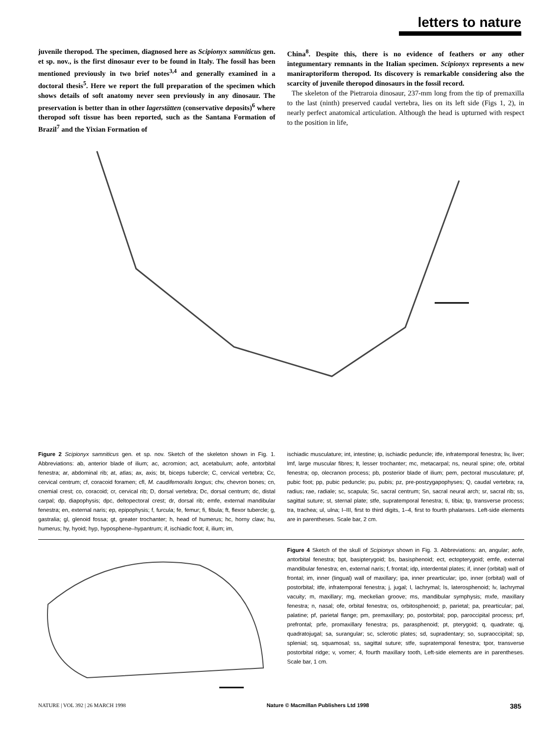letters to nature
juvenile theropod. The specimen, diagnosed here as Scipionyx samniticus gen. et sp. nov., is the first dinosaur ever to be found in Italy. The fossil has been mentioned previously in two brief notes<sup>3,4</sup> and generally examined in a doctoral thesis<sup>5</sup>. Here we report the full preparation of the specimen which shows details of soft anatomy never seen previously in any dinosaur. The preservation is better than in other lagerstätten (conservative deposits)<sup>6</sup> where theropod soft tissue has been reported, such as the Santana Formation of Brazil<sup>7</sup> and the Yixian Formation of
China<sup>8</sup>. Despite this, there is no evidence of feathers or any other integumentary remnants in the Italian specimen. Scipionyx represents a new maniraptoriform theropod. Its discovery is remarkable considering also the scarcity of juvenile theropod dinosaurs in the fossil record.
The skeleton of the Pietraroia dinosaur, 237-mm long from the tip of premaxilla to the last (ninth) preserved caudal vertebra, lies on its left side (Figs 1, 2), in nearly perfect anatomical articulation. Although the head is upturned with respect to the position in life,
Figure 2 Scipionyx samniticus gen. et sp. nov. Sketch of the skeleton shown in Fig. 1. Abbreviations: ab, anterior blade of ilium; ac, acromion; act, acetabulum; aofe, antorbital fenestra; ar, abdominal rib; at, atlas; ax, axis; bt, biceps tubercle; C, cervical vertebra; Cc, cervical centrum; cf, coracoid foramen; cfl, M. caudifemoralis longus; chv, chevron bones; cn, cnemial crest; co, coracoid; cr, cervical rib; D, dorsal vertebra; Dc, dorsal centrum; dc, distal carpal; dp, diapophysis; dpc, deltopectoral crest; dr, dorsal rib; emfe, external mandibular fenestra; en, external naris; ep, epipophysis; f, furcula; fe, femur; fi, fibula; ft, flexor tubercle; g, gastralia; gl, glenoid fossa; gt, greater trochanter; h, head of humerus; hc, horny claw; hu, humerus; hy, hyoid; hyp, hyposphene–hypantrum; if, ischiadic foot; il, ilium; im,
ischiadic musculature; int, intestine; ip, ischiadic peduncle; itfe, infratemporal fenestra; liv, liver; lmf, large muscular fibres; lt, lesser trochanter; mc, metacarpal; ns, neural spine; ofe, orbital fenestra; op, olecranon process; pb, posterior blade of ilium; pem, pectoral musculature; pf, pubic foot; pp, pubic peduncle; pu, pubis; pz, pre-postzygapophyses; Q, caudal vertebra; ra, radius; rae, radiale; sc, scapula; Sc, sacral centrum; Sn, sacral neural arch; sr, sacral rib; ss, sagittal suture; st, sternal plate; stfe, supratemporal fenestra; ti, tibia; tp, transverse process; tra, trachea; ul, ulna; I–III, first to third digits, 1–4, first to fourth phalanxes. Left-side elements are in parentheses. Scale bar, 2 cm.
Figure 4 Sketch of the skull of Scipionyx shown in Fig. 3. Abbreviations: an, angular; aofe, antorbital fenestra; bpt, basipterygoid; bs, basisphenoid; ect, ectopterygoid; emfe, external mandibular fenestra; en, external naris; f, frontal; idp, interdental plates; if, inner (orbital) wall of frontal; im, inner (lingual) wall of maxillary; ipa, inner prearticular; ipo, inner (orbital) wall of postorbital; itfe, infratemporal fenestra; j, jugal; l, lachrymal; ls, laterosphenoid; lv, lachrymal vacuity; m, maxillary; mg, meckelian groove; ms, mandibular symphysis; mxfe, maxillary fenestra; n, nasal; ofe, orbital fenestra; os, orbitosphenoid; p, parietal; pa, prearticular; pal, palatine; pf, parietal flange; pm, premaxillary; po, postorbital; pop, paroccipital process; prf, prefrontal; prfe, promaxillary fenestra; ps, parasphenoid; pt, pterygoid; q, quadrate; qj, quadratojugal; sa, surangular; sc, sclerotic plates; sd, supradentary; so, supraoccipital; sp, splenial; sq, squamosal; ss, sagittal suture; stfe, supratemporal fenestra; tpor, transverse postorbital ridge; v, vomer; 4, fourth maxillary tooth, Left-side elements are in parentheses. Scale bar, 1 cm.
NATURE | VOL 392 | 26 MARCH 1998 Nature © Macmillan Publishers Ltd 1998 385